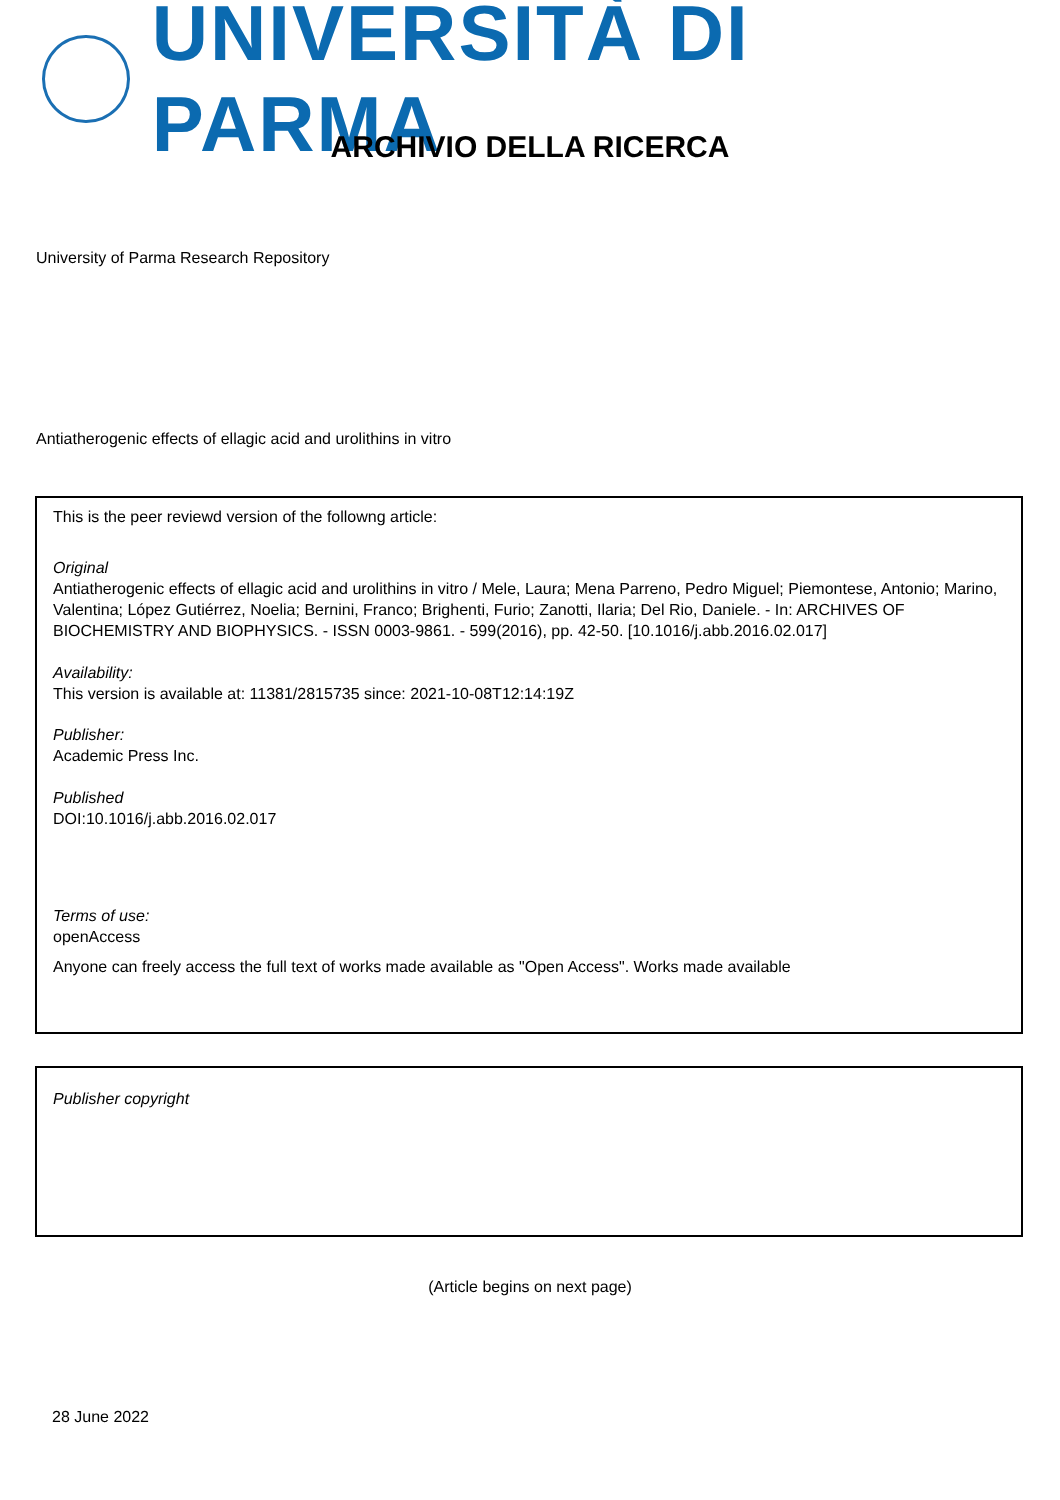UNIVERSITÀ DI PARMA
ARCHIVIO DELLA RICERCA
University of Parma Research Repository
Antiatherogenic effects of ellagic acid and urolithins in vitro
This is the peer reviewd version of the followng article:
Original
Antiatherogenic effects of ellagic acid and urolithins in vitro / Mele, Laura; Mena Parreno, Pedro Miguel; Piemontese, Antonio; Marino, Valentina; López Gutiérrez, Noelia; Bernini, Franco; Brighenti, Furio; Zanotti, Ilaria; Del Rio, Daniele. - In: ARCHIVES OF BIOCHEMISTRY AND BIOPHYSICS. - ISSN 0003-9861. - 599(2016), pp. 42-50. [10.1016/j.abb.2016.02.017]
Availability:
This version is available at: 11381/2815735 since: 2021-10-08T12:14:19Z
Publisher:
Academic Press Inc.
Published
DOI:10.1016/j.abb.2016.02.017
Terms of use:
openAccess
Anyone can freely access the full text of works made available as "Open Access". Works made available
Publisher copyright
(Article begins on next page)
28 June 2022